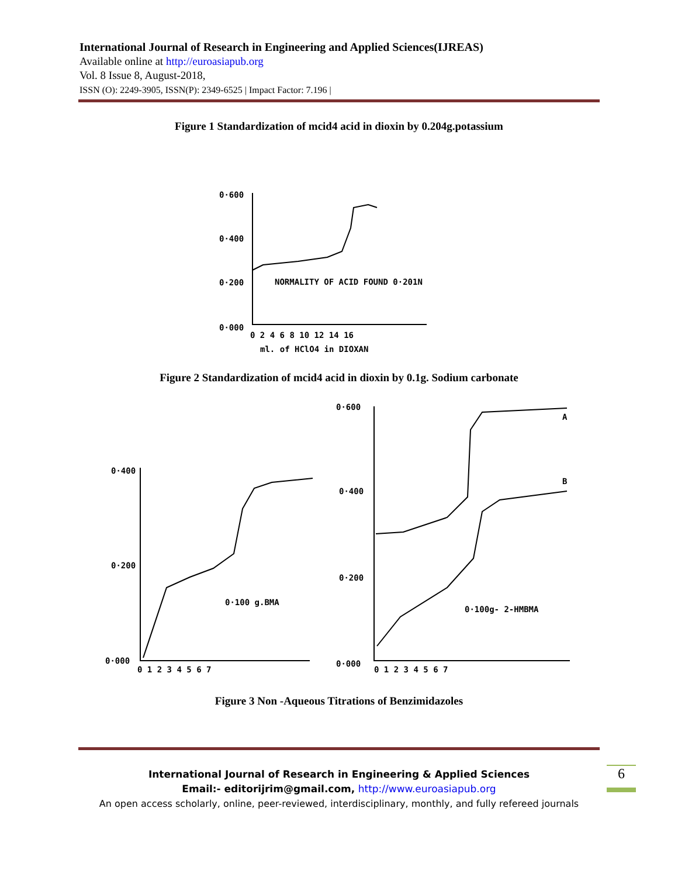International Journal of Research in Engineering and Applied Sciences(IJREAS)
Available online at http://euroasiapub.org
Vol. 8 Issue 8, August-2018,
ISSN (O): 2249-3905, ISSN(P): 2349-6525 | Impact Factor: 7.196 |
Figure 1 Standardization of mcid4 acid in dioxin by 0.204g.potassium
0·600
0·400
0·200
0·000
NORMALITY OF ACID FOUND 0·201N
0 2 4 6 8 10 12 14 16
ml. of HClO4 in DIOXAN
Figure 2 Standardization of mcid4 acid in dioxin by 0.1g. Sodium carbonate
0·400
0·200
0·000
0 1 2 3 4 5 6 7
0·100 g.BMA
0·600
0·400
0·200
0·000
0 1 2 3 4 5 6 7
A
B
0·100g- 2-HMBMA
Figure 3 Non -Aqueous Titrations of Benzimidazoles
International Journal of Research in Engineering & Applied Sciences
Email:- editorijrim@gmail.com, http://www.euroasiapub.org
An open access scholarly, online, peer-reviewed, interdisciplinary, monthly, and fully refereed journals
6